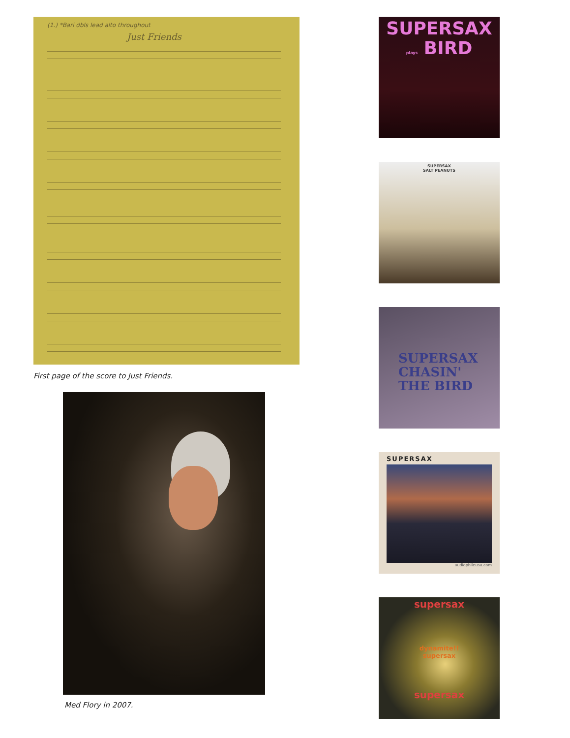(1.) *Bari dbls lead alto throughout
Just Friends
First page of the score to Just Friends.
Med Flory in 2007.
SUPERSAX
plays BIRD
SUPERSAX
SALT PEANUTS
SUPERSAX
CHASIN'
THE BIRD
SUPERSAX
audiophileusa.com
supersax
dynamite!!
supersax
supersax